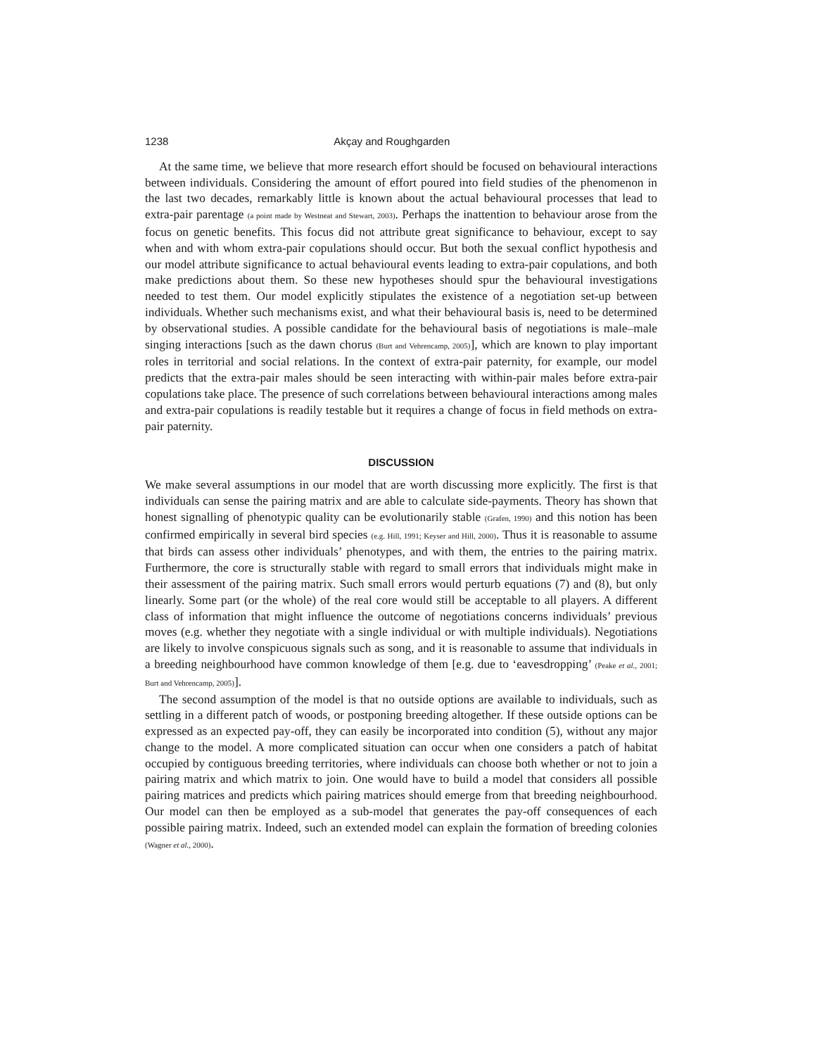1238 Akçay and Roughgarden
At the same time, we believe that more research effort should be focused on behavioural interactions between individuals. Considering the amount of effort poured into field studies of the phenomenon in the last two decades, remarkably little is known about the actual behavioural processes that lead to extra-pair parentage (a point made by Westneat and Stewart, 2003). Perhaps the inattention to behaviour arose from the focus on genetic benefits. This focus did not attribute great significance to behaviour, except to say when and with whom extra-pair copulations should occur. But both the sexual conflict hypothesis and our model attribute significance to actual behavioural events leading to extra-pair copulations, and both make predictions about them. So these new hypotheses should spur the behavioural investigations needed to test them. Our model explicitly stipulates the existence of a negotiation set-up between individuals. Whether such mechanisms exist, and what their behavioural basis is, need to be determined by observational studies. A possible candidate for the behavioural basis of negotiations is male–male singing interactions [such as the dawn chorus (Burt and Vehrencamp, 2005)], which are known to play important roles in territorial and social relations. In the context of extra-pair paternity, for example, our model predicts that the extra-pair males should be seen interacting with within-pair males before extra-pair copulations take place. The presence of such correlations between behavioural interactions among males and extra-pair copulations is readily testable but it requires a change of focus in field methods on extra-pair paternity.
DISCUSSION
We make several assumptions in our model that are worth discussing more explicitly. The first is that individuals can sense the pairing matrix and are able to calculate side-payments. Theory has shown that honest signalling of phenotypic quality can be evolutionarily stable (Grafen, 1990) and this notion has been confirmed empirically in several bird species (e.g. Hill, 1991; Keyser and Hill, 2000). Thus it is reasonable to assume that birds can assess other individuals’ phenotypes, and with them, the entries to the pairing matrix. Furthermore, the core is structurally stable with regard to small errors that individuals might make in their assessment of the pairing matrix. Such small errors would perturb equations (7) and (8), but only linearly. Some part (or the whole) of the real core would still be acceptable to all players. A different class of information that might influence the outcome of negotiations concerns individuals’ previous moves (e.g. whether they negotiate with a single individual or with multiple individuals). Negotiations are likely to involve conspicuous signals such as song, and it is reasonable to assume that individuals in a breeding neighbourhood have common knowledge of them [e.g. due to ‘eavesdropping’ (Peake et al., 2001; Burt and Vehrencamp, 2005)].
The second assumption of the model is that no outside options are available to individuals, such as settling in a different patch of woods, or postponing breeding altogether. If these outside options can be expressed as an expected pay-off, they can easily be incorporated into condition (5), without any major change to the model. A more complicated situation can occur when one considers a patch of habitat occupied by contiguous breeding territories, where individuals can choose both whether or not to join a pairing matrix and which matrix to join. One would have to build a model that considers all possible pairing matrices and predicts which pairing matrices should emerge from that breeding neighbourhood. Our model can then be employed as a sub-model that generates the pay-off consequences of each possible pairing matrix. Indeed, such an extended model can explain the formation of breeding colonies (Wagner et al., 2000).